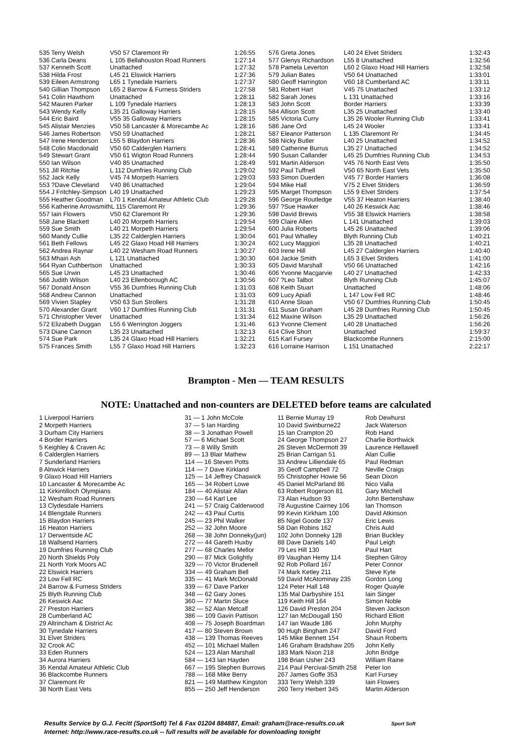| 535 Terry Welsh | V50 57 Claremont Rr | 1:26:55 | 576 Greta Jones | L40 24 Elvet Striders | 1:32:43 |
| 536 Carla Deans | L 105 Bellahouston Road Runners | 1:27:14 | 577 Glenys Richardson | L55 8 Unattached | 1:32:56 |
| 537 Kenneth Scott | Unattached | 1:27:32 | 578 Pamela Leverton | L60 2 Glaxo Hoad Hill Harriers | 1:32:58 |
| 538 Hilda Frost | L45 21 Elswick Harriers | 1:27:36 | 579 Julian Bates | V50 64 Unattached | 1:33:01 |
| 539 Eileen Armstrong | L65 1 Tynedale Harriers | 1:27:37 | 580 Geoff Harrington | V60 18 Cumberland AC | 1:33:11 |
| 540 Gillian Thompson | L65 2 Barrow & Furness Striders | 1:27:58 | 581 Robert Hart | V45 75 Unattached | 1:33:12 |
| 541 Colin Hawthorn | Unattached | 1:28:11 | 582 Sarah Jones | L 131 Unattached | 1:33:16 |
| 542 Mauren Parker | L 109 Tynedale Harriers | 1:28:13 | 583 John Scott | Border Harriers | 1:33:39 |
| 543 Wendy Kelly | L35 21 Galloway Harriers | 1:28:15 | 584 Allison Scott | L35 25 Unattached | 1:33:40 |
| 544 Eric Baird | V55 35 Galloway Harriers | 1:28:15 | 585 Victoria Curry | L35 26 Wooler Running Club | 1:33:41 |
| 545 Alistair Menzies | V50 58 Lancaster & Morecambe Ac | 1:28:16 | 586 Jane Ord | L45 24 Wooler | 1:33:41 |
| 546 James Robertson | V50 59 Unattached | 1:28:21 | 587 Eleanor Patterson | L 135 Claremont Rr | 1:34:45 |
| 547 Irene Henderson | L55 5 Blaydon Harriers | 1:28:36 | 588 Nicky Butler | L40 25 Unattached | 1:34:52 |
| 548 Colin Macdonald | V50 60 Calderglen Harriers | 1:28:41 | 589 Catherine Burrus | L35 27 Unattached | 1:34:52 |
| 549 Stewart Grant | V50 61 Wigton Road Runners | 1:28:44 | 590 Susan Callander | L45 25 Dumfries Running Club | 1:34:53 |
| 550 Ian Wilson | V40 85 Unattached | 1:28:49 | 591 Martin Alderson | V45 76 North East Vets | 1:35:50 |
| 551 Jill Ritchie | L 112 Dumfries Running Club | 1:29:02 | 592 Paul Tuffnell | V50 65 North East Vets | 1:35:50 |
| 552 Jack Kelly | V45 74 Morpeth Harriers | 1:29:03 | 593 Simon Duerden | V45 77 Border Harriers | 1:36:08 |
| 553 ?Dave Cleveland | V40 86 Unattached | 1:29:04 | 594 Mike Hall | V75 2 Elvet Striders | 1:36:59 |
| 554 J Fritchley-Simpson | L40 19 Unattached | 1:29:23 | 595 Marget Thompson | L55 9 Elvet Striders | 1:37:54 |
| 555 Heather Goodman | L70 1 Kendal Amateur Athletic Club | 1:29:28 | 596 George Routledge | V55 37 Heaton Harriers | 1:38:40 |
| 556 Katherine ArrowsmithL 115 Claremont Rr | | 1:29:36 | 597 ?Sue Hawker | L40 26 Keswick Aac | 1:38:46 |
| 557 Iain Flowers | V50 62 Claremont Rr | 1:29:36 | 598 David Brewis | V55 38 Elswick Harriers | 1:38:58 |
| 558 Jane Blackett | L40 20 Morpeth Harriers | 1:29:54 | 599 Claire Allen | L 141 Unattached | 1:39:03 |
| 559 Sue Smith | L40 21 Morpeth Harriers | 1:29:54 | 600 Julia Roberts | L45 26 Unattached | 1:39:06 |
| 560 Mandy Cullie | L35 22 Calderglen Harriers | 1:30:04 | 601 Paul Whalley | Blyth Running Club | 1:40:21 |
| 561 Beth Fellows | L45 22 Glaxo Hoad Hill Harriers | 1:30:24 | 602 Lucy Maggiori | L35 28 Unattached | 1:40:21 |
| 562 Andrea Raynar | L40 22 Wesham Road Runners | 1:30:27 | 603 Irene Hill | L45 27 Calderglen Harriers | 1:40:40 |
| 563 Mhairi Ash | L 121 Unattached | 1:30:30 | 604 Jackie Smith | L65 3 Elvet Striders | 1:41:00 |
| 564 Ryan Cuthbertson | Unattached | 1:30:33 | 605 David Marshall | V50 66 Unattached | 1:42:16 |
| 565 Sue Urwin | L45 23 Unattached | 1:30:46 | 606 Yvonne Macgarvie | L40 27 Unattached | 1:42:33 |
| 566 Judith Wilson | L40 23 Ellenborough AC | 1:30:56 | 607 ?Leo Talbot | Blyth Running Club | 1:45:07 |
| 567 Donald Anson | V55 36 Dumfries Running Club | 1:31:03 | 608 Keith Stuart | Unattached | 1:48:06 |
| 568 Andrew Cannon | Unattached | 1:31:03 | 609 Lucy Apiafi | L 147 Low Fell RC | 1:48:46 |
| 569 Vivien Stapley | V50 63 Sun Strollers | 1:31:28 | 610 Anne Sloan | V50 67 Dumfries Running Club | 1:50:45 |
| 570 Alexander Grant | V60 17 Dumfries Running Club | 1:31:31 | 611 Susan Graham | L45 28 Dumfries Running Club | 1:50:45 |
| 571 Christopher Vever | Unattached | 1:31:34 | 612 Maxine Wilson | L35 29 Unattached | 1:56:26 |
| 572 Elizabeth Duggan | L55 6 Werrington Joggers | 1:31:46 | 613 Yvonne Clement | L40 28 Unattached | 1:56:26 |
| 573 Diane Cannon | L35 23 Unattached | 1:32:13 | 614 Clive Short | Unattached | 1:59:37 |
| 574 Sue Park | L35 24 Glaxo Hoad Hill Harriers | 1:32:21 | 615 Karl Fursey | Blackcombe Runners | 2:15:00 |
| 575 Frances Smith | L55 7 Glaxo Hoad Hill Harriers | 1:32:23 | 616 Lorraine Harrison | L 151 Unattached | 2:22:17 |
Brampton - Men — TEAM RESULTS
NOTE: Unattached and non-counters are DELETED before teams are calculated
| 1 Liverpool Harriers | 31 — 1 John McCole | 11 Bernie Murray 19 | Rob Dewhurst |
| 2 Morpeth Harriers | 37 — 5 Ian Harding | 10 David Swinburne22 | Jack Waterson |
| 3 Durham City Harriers | 38 — 3 Jonathan Powell | 15 Ian Crampton 20 | Rob Hand |
| 4 Border Harriers | 57 — 6 Michael Scott | 24 George Thompson 27 | Charlie Borthwick |
| 5 Keighley & Craven Ac | 73 — 8 Willy Smith | 26 Steven McDermott 39 | Laurence Hellawell |
| 6 Calderglen Harriers | 89 — 13 Blair Mathew | 25 Brian Carrigan 51 | Alan Cullie |
| 7 Sunderland Harriers | 114 — 16 Steven Potts | 33 Andrew Lilliendale 65 | Paul Redman |
| 8 Alnwick Harriers | 114 — 7 Dave Kirkland | 35 Geoff Campbell 72 | Neville Craigs |
| 9 Glaxo Hoad Hill Harriers | 125 — 14 Jeffrey Chaswick | 55 Christopher Howie 56 | Sean Dixon |
| 10 Lancaster & Morecambe Ac | 165 — 34 Robert Lowe | 45 Daniel McParland 86 | Nico Valla |
| 11 Kirkintilloch Olympians | 184 — 40 Alistair Allan | 63 Robert Rogerson 81 | Gary Mitchell |
| 12 Wesham Road Runners | 230 — 64 Karl Lee | 73 Alan Hudson 93 | John Bertenshaw |
| 13 Clydesdale Harriers | 241 — 57 Craig Calderwood | 78 Augustine Cairney 106 | Ian Thomson |
| 14 Blengdale Runners | 242 — 43 Paul Curtis | 99 Kevin Kirkham 100 | David Atkinson |
| 15 Blaydon Harriers | 245 — 23 Phil Walker | 85 Nigel Goode 137 | Eric Lewis |
| 16 Heaton Harriers | 252 — 32 John Moore | 58 Dan Robins 162 | Chris Auld |
| 17 Derwentside AC | 268 — 38 John Donneky(jun) | 102 John Donneky 128 | Brian Buckley |
| 18 Wallsend Harriers | 272 — 44 Gareth Huxby | 88 Dave Daniels 140 | Paul Leigh |
| 19 Dumfries Running Club | 277 — 68 Charles Mellor | 79 Les Hill 130 | Paul Hart |
| 20 North Shields Poly | 290 — 87 Mick Golightly | 89 Vaughan Hemy 114 | Stephen Gilroy |
| 21 North York Moors AC | 329 — 70 Victor Brudenell | 92 Rob Pollard 167 | Peter Connor |
| 22 Elswick Harriers | 334 — 49 Graham Bell | 74 Mark Ketley 211 | Steve Kyte |
| 23 Low Fell RC | 335 — 41 Mark McDonald | 59 David McAtominay 235 | Gordon Long |
| 24 Barrow & Furness Striders | 339 — 67 Dave Parker | 124 Peter Hall 148 | Roger Quayle |
| 25 Blyth Running Club | 348 — 62 Gary Jones | 135 Mal Darbyshire 151 | Iain Singer |
| 26 Keswick Aac | 360 — 77 Martin Sluce | 119 Keith Hill 164 | Simon Noble |
| 27 Preston Harriers | 382 — 52 Alan Metcalf | 126 David Preston 204 | Steven Jackson |
| 28 Cumberland AC | 386 — 109 Gavin Pattison | 127 Ian McDougall 150 | Richard Elliott |
| 29 Altrincham & District Ac | 408 — 75 Joseph Boardman | 147 Ian Waude 186 | John Murphy |
| 30 Tynedale Harriers | 417 — 80 Steven Brown | 90 Hugh Bingham 247 | David Ford |
| 31 Elvet Striders | 438 — 139 Thomas Reeves | 145 Mike Bennett 154 | Shaun Roberts |
| 32 Crook AC | 452 — 101 Michael Mallen | 146 Graham Bradshaw 205 | John Kelly |
| 33 Eden Runners | 524 — 123 Alan Marshall | 183 Mark Nixon 218 | John Bridge |
| 34 Aurora Harriers | 584 — 143 Ian Hayden | 198 Brian Usher 243 | William Raine |
| 35 Kendal Amateur Athletic Club | 667 — 195 Stephen Burrows | 214 Paul Percival-Smith 258 | Peter Ion |
| 36 Blackcombe Runners | 788 — 168 Mike Berry | 267 James Goffe 353 | Karl Fursey |
| 37 Claremont Rr | 821 — 149 Matthew Kingston | 333 Terry Welsh 339 | Iain Flowers |
| 38 North East Vets | 855 — 250 Jeff Henderson | 260 Terry Herbert 345 | Martin Alderson |
Results Service by G.J. Fecitt (SportSoft) Tel & Fax 01204 884887, Email: graham@race-results.co.uk Sport Soft
Internet: http://www.race-results.co.uk -- full results will be available for downloading tonight